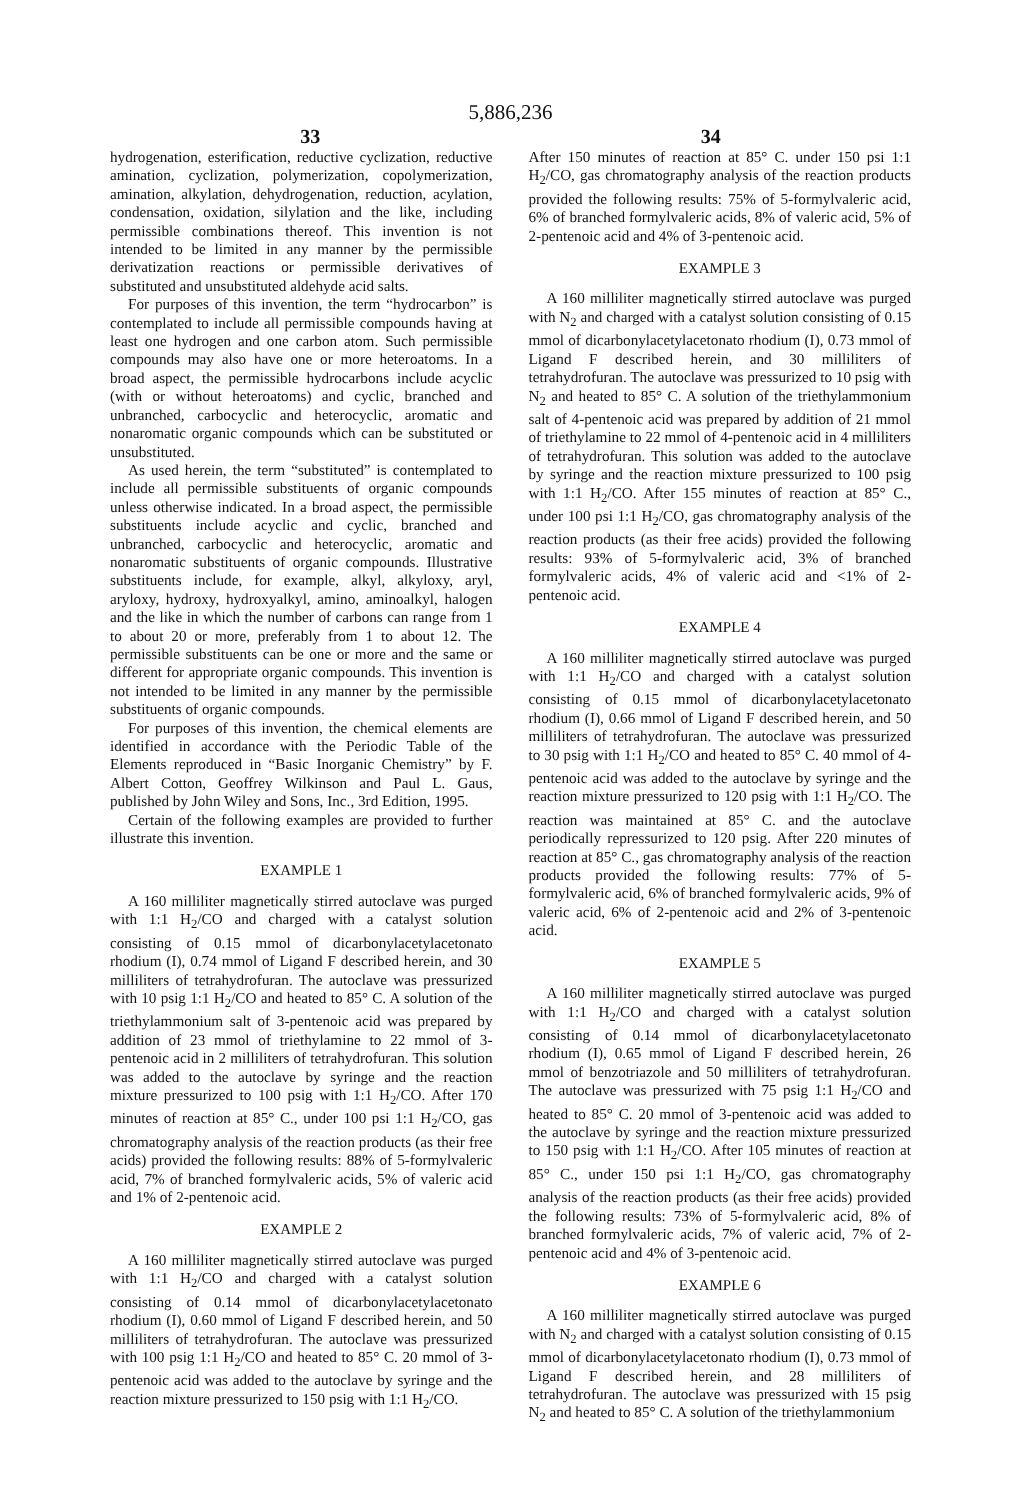5,886,236
33 34
hydrogenation, esterification, reductive cyclization, reductive amination, cyclization, polymerization, copolymerization, amination, alkylation, dehydrogenation, reduction, acylation, condensation, oxidation, silylation and the like, including permissible combinations thereof. This invention is not intended to be limited in any manner by the permissible derivatization reactions or permissible derivatives of substituted and unsubstituted aldehyde acid salts.
For purposes of this invention, the term “hydrocarbon” is contemplated to include all permissible compounds having at least one hydrogen and one carbon atom. Such permissible compounds may also have one or more heteroatoms. In a broad aspect, the permissible hydrocarbons include acyclic (with or without heteroatoms) and cyclic, branched and unbranched, carbocyclic and heterocyclic, aromatic and nonaromatic organic compounds which can be substituted or unsubstituted.
As used herein, the term “substituted” is contemplated to include all permissible substituents of organic compounds unless otherwise indicated. In a broad aspect, the permissible substituents include acyclic and cyclic, branched and unbranched, carbocyclic and heterocyclic, aromatic and nonaromatic substituents of organic compounds. Illustrative substituents include, for example, alkyl, alkyloxy, aryl, aryloxy, hydroxy, hydroxyalkyl, amino, aminoalkyl, halogen and the like in which the number of carbons can range from 1 to about 20 or more, preferably from 1 to about 12. The permissible substituents can be one or more and the same or different for appropriate organic compounds. This invention is not intended to be limited in any manner by the permissible substituents of organic compounds.
For purposes of this invention, the chemical elements are identified in accordance with the Periodic Table of the Elements reproduced in “Basic Inorganic Chemistry” by F. Albert Cotton, Geoffrey Wilkinson and Paul L. Gaus, published by John Wiley and Sons, Inc., 3rd Edition, 1995.
Certain of the following examples are provided to further illustrate this invention.
EXAMPLE 1
A 160 milliliter magnetically stirred autoclave was purged with 1:1 H<sub>2</sub>/CO and charged with a catalyst solution consisting of 0.15 mmol of dicarbonylacetylacetonato rhodium (I), 0.74 mmol of Ligand F described herein, and 30 milliliters of tetrahydrofuran. The autoclave was pressurized with 10 psig 1:1 H<sub>2</sub>/CO and heated to 85° C. A solution of the triethylammonium salt of 3-pentenoic acid was prepared by addition of 23 mmol of triethylamine to 22 mmol of 3-pentenoic acid in 2 milliliters of tetrahydrofuran. This solution was added to the autoclave by syringe and the reaction mixture pressurized to 100 psig with 1:1 H<sub>2</sub>/CO. After 170 minutes of reaction at 85° C., under 100 psi 1:1 H<sub>2</sub>/CO, gas chromatography analysis of the reaction products (as their free acids) provided the following results: 88% of 5-formylvaleric acid, 7% of branched formylvaleric acids, 5% of valeric acid and 1% of 2-pentenoic acid.
EXAMPLE 2
A 160 milliliter magnetically stirred autoclave was purged with 1:1 H<sub>2</sub>/CO and charged with a catalyst solution consisting of 0.14 mmol of dicarbonylacetylacetonato rhodium (I), 0.60 mmol of Ligand F described herein, and 50 milliliters of tetrahydrofuran. The autoclave was pressurized with 100 psig 1:1 H<sub>2</sub>/CO and heated to 85° C. 20 mmol of 3-pentenoic acid was added to the autoclave by syringe and the reaction mixture pressurized to 150 psig with 1:1 H<sub>2</sub>/CO.
After 150 minutes of reaction at 85° C. under 150 psi 1:1 H<sub>2</sub>/CO, gas chromatography analysis of the reaction products provided the following results: 75% of 5-formylvaleric acid, 6% of branched formylvaleric acids, 8% of valeric acid, 5% of 2-pentenoic acid and 4% of 3-pentenoic acid.
EXAMPLE 3
A 160 milliliter magnetically stirred autoclave was purged with N<sub>2</sub> and charged with a catalyst solution consisting of 0.15 mmol of dicarbonylacetylacetonato rhodium (I), 0.73 mmol of Ligand F described herein, and 30 milliliters of tetrahydrofuran. The autoclave was pressurized to 10 psig with N<sub>2</sub> and heated to 85° C. A solution of the triethylammonium salt of 4-pentenoic acid was prepared by addition of 21 mmol of triethylamine to 22 mmol of 4-pentenoic acid in 4 milliliters of tetrahydrofuran. This solution was added to the autoclave by syringe and the reaction mixture pressurized to 100 psig with 1:1 H<sub>2</sub>/CO. After 155 minutes of reaction at 85° C., under 100 psi 1:1 H<sub>2</sub>/CO, gas chromatography analysis of the reaction products (as their free acids) provided the following results: 93% of 5-formylvaleric acid, 3% of branched formylvaleric acids, 4% of valeric acid and <1% of 2-pentenoic acid.
EXAMPLE 4
A 160 milliliter magnetically stirred autoclave was purged with 1:1 H<sub>2</sub>/CO and charged with a catalyst solution consisting of 0.15 mmol of dicarbonylacetylacetonato rhodium (I), 0.66 mmol of Ligand F described herein, and 50 milliliters of tetrahydrofuran. The autoclave was pressurized to 30 psig with 1:1 H<sub>2</sub>/CO and heated to 85° C. 40 mmol of 4-pentenoic acid was added to the autoclave by syringe and the reaction mixture pressurized to 120 psig with 1:1 H<sub>2</sub>/CO. The reaction was maintained at 85° C. and the autoclave periodically repressurized to 120 psig. After 220 minutes of reaction at 85° C., gas chromatography analysis of the reaction products provided the following results: 77% of 5-formylvaleric acid, 6% of branched formylvaleric acids, 9% of valeric acid, 6% of 2-pentenoic acid and 2% of 3-pentenoic acid.
EXAMPLE 5
A 160 milliliter magnetically stirred autoclave was purged with 1:1 H<sub>2</sub>/CO and charged with a catalyst solution consisting of 0.14 mmol of dicarbonylacetylacetonato rhodium (I), 0.65 mmol of Ligand F described herein, 26 mmol of benzotriazole and 50 milliliters of tetrahydrofuran. The autoclave was pressurized with 75 psig 1:1 H<sub>2</sub>/CO and heated to 85° C. 20 mmol of 3-pentenoic acid was added to the autoclave by syringe and the reaction mixture pressurized to 150 psig with 1:1 H<sub>2</sub>/CO. After 105 minutes of reaction at 85° C., under 150 psi 1:1 H<sub>2</sub>/CO, gas chromatography analysis of the reaction products (as their free acids) provided the following results: 73% of 5-formylvaleric acid, 8% of branched formylvaleric acids, 7% of valeric acid, 7% of 2-pentenoic acid and 4% of 3-pentenoic acid.
EXAMPLE 6
A 160 milliliter magnetically stirred autoclave was purged with N<sub>2</sub> and charged with a catalyst solution consisting of 0.15 mmol of dicarbonylacetylacetonato rhodium (I), 0.73 mmol of Ligand F described herein, and 28 milliliters of tetrahydrofuran. The autoclave was pressurized with 15 psig N<sub>2</sub> and heated to 85° C. A solution of the triethylammonium